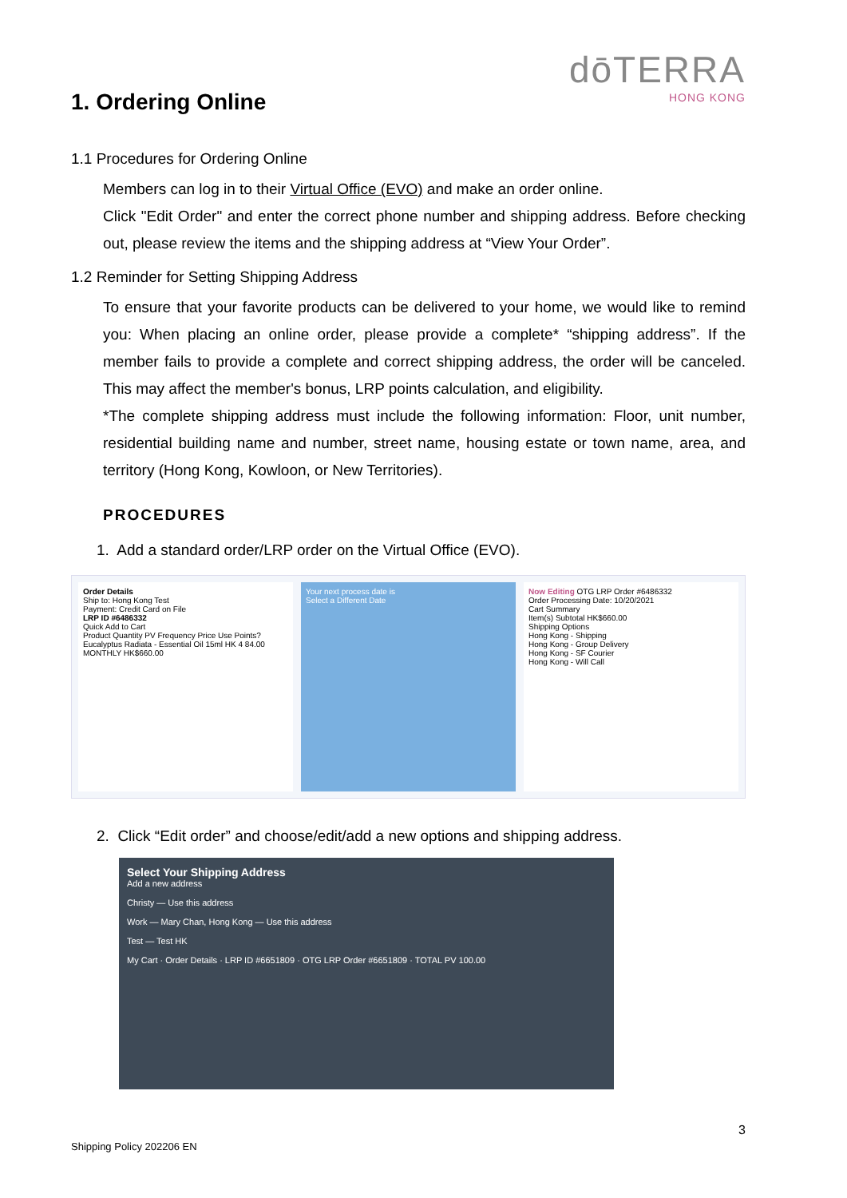dōTERRA
HONG KONG
1. Ordering Online
1.1 Procedures for Ordering Online
Members can log in to their Virtual Office (EVO) and make an order online.
Click "Edit Order" and enter the correct phone number and shipping address. Before checking out, please review the items and the shipping address at “View Your Order”.
1.2 Reminder for Setting Shipping Address
To ensure that your favorite products can be delivered to your home, we would like to remind you: When placing an online order, please provide a complete* “shipping address”. If the member fails to provide a complete and correct shipping address, the order will be canceled. This may affect the member's bonus, LRP points calculation, and eligibility.
*The complete shipping address must include the following information: Floor, unit number, residential building name and number, street name, housing estate or town name, area, and territory (Hong Kong, Kowloon, or New Territories).
PROCEDURES
1. Add a standard order/LRP order on the Virtual Office (EVO).
Order Details
Ship to: Hong Kong Test
Payment: Credit Card on File
LRP ID #6486332
Quick Add to Cart
Product Quantity PV Frequency Price Use Points?
Eucalyptus Radiata - Essential Oil 15ml HK 4 84.00 MONTHLY HK$660.00
Your next process date is
Select a Different Date
Now Editing OTG LRP Order #6486332
Order Processing Date: 10/20/2021
Cart Summary
Item(s) Subtotal HK$660.00
Shipping Options
Hong Kong - Shipping
Hong Kong - Group Delivery
Hong Kong - SF Courier
Hong Kong - Will Call
2. Click “Edit order” and choose/edit/add a new options and shipping address.
Select Your Shipping Address
Add a new address
Christy — Use this address
Work — Mary Chan, Hong Kong — Use this address
Test — Test HK
My Cart · Order Details · LRP ID #6651809 · OTG LRP Order #6651809 · TOTAL PV 100.00
3
Shipping Policy 202206 EN